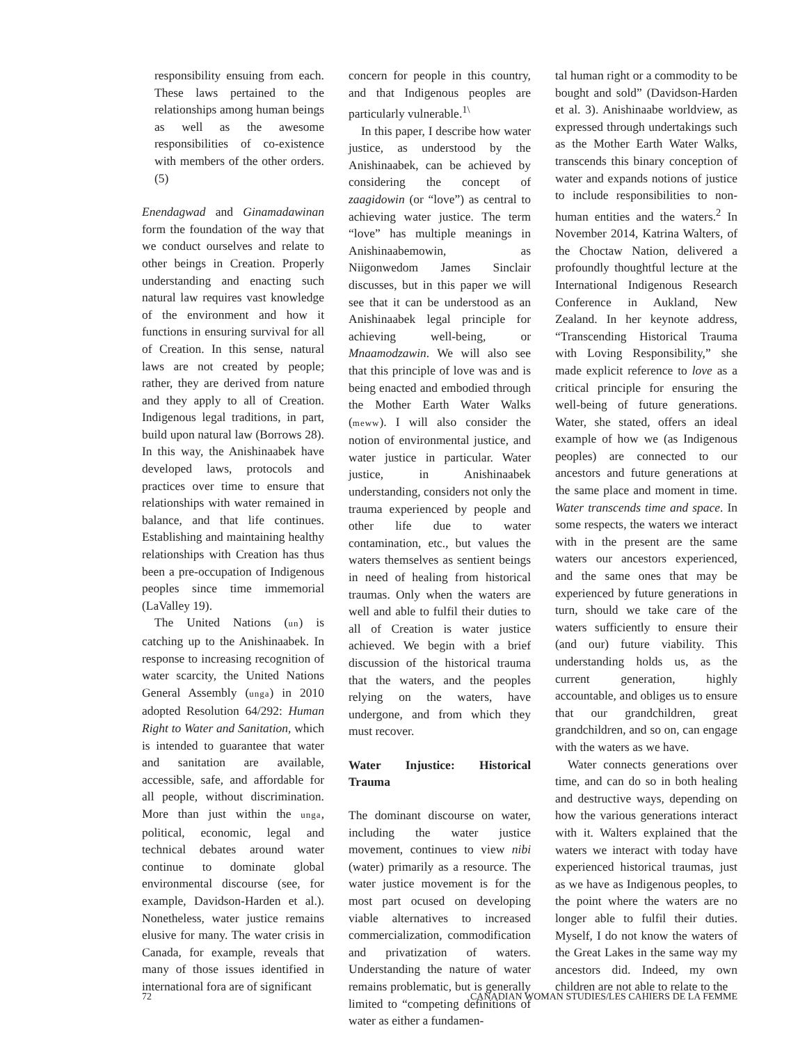responsibility ensuing from each. These laws pertained to the relationships among human beings as well as the awesome responsibilities of co-existence with members of the other orders. (5)
Enendagwad and Ginamadawinan form the foundation of the way that we conduct ourselves and relate to other beings in Creation. Properly understanding and enacting such natural law requires vast knowledge of the environment and how it functions in ensuring survival for all of Creation. In this sense, natural laws are not created by people; rather, they are derived from nature and they apply to all of Creation. Indigenous legal traditions, in part, build upon natural law (Borrows 28). In this way, the Anishinaabek have developed laws, protocols and practices over time to ensure that relationships with water remained in balance, and that life continues. Establishing and maintaining healthy relationships with Creation has thus been a pre-occupation of Indigenous peoples since time immemorial (LaValley 19).
The United Nations (un) is catching up to the Anishinaabek. In response to increasing recognition of water scarcity, the United Nations General Assembly (unga) in 2010 adopted Resolution 64/292: Human Right to Water and Sanitation, which is intended to guarantee that water and sanitation are available, accessible, safe, and affordable for all people, without discrimination. More than just within the unga, political, economic, legal and technical debates around water continue to dominate global environmental discourse (see, for example, Davidson-Harden et al.). Nonetheless, water justice remains elusive for many. The water crisis in Canada, for example, reveals that many of those issues identified in international fora are of significant
concern for people in this country, and that Indigenous peoples are particularly vulnerable.<sup>1\</sup>
In this paper, I describe how water justice, as understood by the Anishinaabek, can be achieved by considering the concept of zaagidowin (or “love”) as central to achieving water justice. The term “love” has multiple meanings in Anishinaabemowin, as Niigonwedom James Sinclair discusses, but in this paper we will see that it can be understood as an Anishinaabek legal principle for achieving well-being, or Mnaamodzawin. We will also see that this principle of love was and is being enacted and embodied through the Mother Earth Water Walks (meww). I will also consider the notion of environmental justice, and water justice in particular. Water justice, in Anishinaabek understanding, considers not only the trauma experienced by people and other life due to water contamination, etc., but values the waters themselves as sentient beings in need of healing from historical traumas. Only when the waters are well and able to fulfil their duties to all of Creation is water justice achieved. We begin with a brief discussion of the historical trauma that the waters, and the peoples relying on the waters, have undergone, and from which they must recover.
Water Injustice: Historical Trauma
The dominant discourse on water, including the water justice movement, continues to view nibi (water) primarily as a resource. The water justice movement is for the most part ocused on developing viable alternatives to increased commercialization, commodification and privatization of waters. Understanding the nature of water remains problematic, but is generally limited to “competing definitions of water as either a fundamen-
tal human right or a commodity to be bought and sold” (Davidson-Harden et al. 3). Anishinaabe worldview, as expressed through undertakings such as the Mother Earth Water Walks, transcends this binary conception of water and expands notions of justice to include responsibilities to non-human entities and the waters.<sup>2</sup> In November 2014, Katrina Walters, of the Choctaw Nation, delivered a profoundly thoughtful lecture at the International Indigenous Research Conference in Aukland, New Zealand. In her keynote address, “Transcending Historical Trauma with Loving Responsibility,” she made explicit reference to love as a critical principle for ensuring the well-being of future generations. Water, she stated, offers an ideal example of how we (as Indigenous peoples) are connected to our ancestors and future generations at the same place and moment in time. Water transcends time and space. In some respects, the waters we interact with in the present are the same waters our ancestors experienced, and the same ones that may be experienced by future generations in turn, should we take care of the waters sufficiently to ensure their (and our) future viability. This understanding holds us, as the current generation, highly accountable, and obliges us to ensure that our grandchildren, great grandchildren, and so on, can engage with the waters as we have.
Water connects generations over time, and can do so in both healing and destructive ways, depending on how the various generations interact with it. Walters explained that the waters we interact with today have experienced historical traumas, just as we have as Indigenous peoples, to the point where the waters are no longer able to fulfil their duties. Myself, I do not know the waters of the Great Lakes in the same way my ancestors did. Indeed, my own children are not able to relate to the
72 CANADIAN WOMAN STUDIES/LES CAHIERS DE LA FEMME